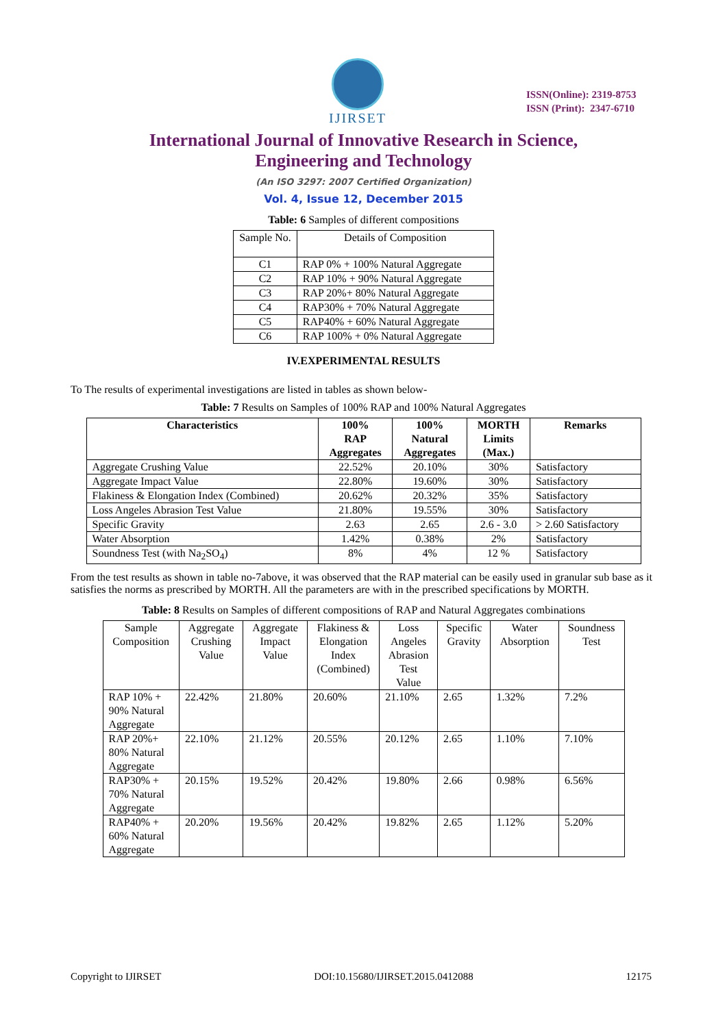IJIRSET
ISSN(Online): 2319-8753
ISSN (Print): 2347-6710
International Journal of Innovative Research in Science,
Engineering and Technology
(An ISO 3297: 2007 Certified Organization)
Vol. 4, Issue 12, December 2015
Table: 6 Samples of different compositions
| Sample No. | Details of Composition |
| C1 | RAP 0% + 100% Natural Aggregate |
| C2 | RAP 10% + 90% Natural Aggregate |
| C3 | RAP 20%+ 80% Natural Aggregate |
| C4 | RAP30% + 70% Natural Aggregate |
| C5 | RAP40% + 60% Natural Aggregate |
| C6 | RAP 100% + 0% Natural Aggregate |
IV.EXPERIMENTAL RESULTS
To The results of experimental investigations are listed in tables as shown below-
Table: 7 Results on Samples of 100% RAP and 100% Natural Aggregates
| Characteristics | 100% RAP Aggregates | 100% Natural Aggregates | MORTH Limits (Max.) | Remarks |
| --- | --- | --- | --- | --- |
| Aggregate Crushing Value | 22.52% | 20.10% | 30% | Satisfactory |
| Aggregate Impact Value | 22.80% | 19.60% | 30% | Satisfactory |
| Flakiness & Elongation Index (Combined) | 20.62% | 20.32% | 35% | Satisfactory |
| Loss Angeles Abrasion Test Value | 21.80% | 19.55% | 30% | Satisfactory |
| Specific Gravity | 2.63 | 2.65 | 2.6 - 3.0 | > 2.60 Satisfactory |
| Water Absorption | 1.42% | 0.38% | 2% | Satisfactory |
| Soundness Test (with Na<sub>2</sub>SO<sub>4</sub>) | 8% | 4% | 12 % | Satisfactory |
From the test results as shown in table no-7above, it was observed that the RAP material can be easily used in granular sub base as it satisfies the norms as prescribed by MORTH. All the parameters are with in the prescribed specifications by MORTH.
Table: 8 Results on Samples of different compositions of RAP and Natural Aggregates combinations
| Sample Composition | Aggregate Crushing Value | Aggregate Impact Value | Flakiness & Elongation Index (Combined) | Loss Angeles Abrasion Test Value | Specific Gravity | Water Absorption | Soundness Test |
| RAP 10% + 90% Natural Aggregate | 22.42% | 21.80% | 20.60% | 21.10% | 2.65 | 1.32% | 7.2% |
| RAP 20%+ 80% Natural Aggregate | 22.10% | 21.12% | 20.55% | 20.12% | 2.65 | 1.10% | 7.10% |
| RAP30% + 70% Natural Aggregate | 20.15% | 19.52% | 20.42% | 19.80% | 2.66 | 0.98% | 6.56% |
| RAP40% + 60% Natural Aggregate | 20.20% | 19.56% | 20.42% | 19.82% | 2.65 | 1.12% | 5.20% |
Copyright to IJIRSET DOI:10.15680/IJIRSET.2015.0412088 12175